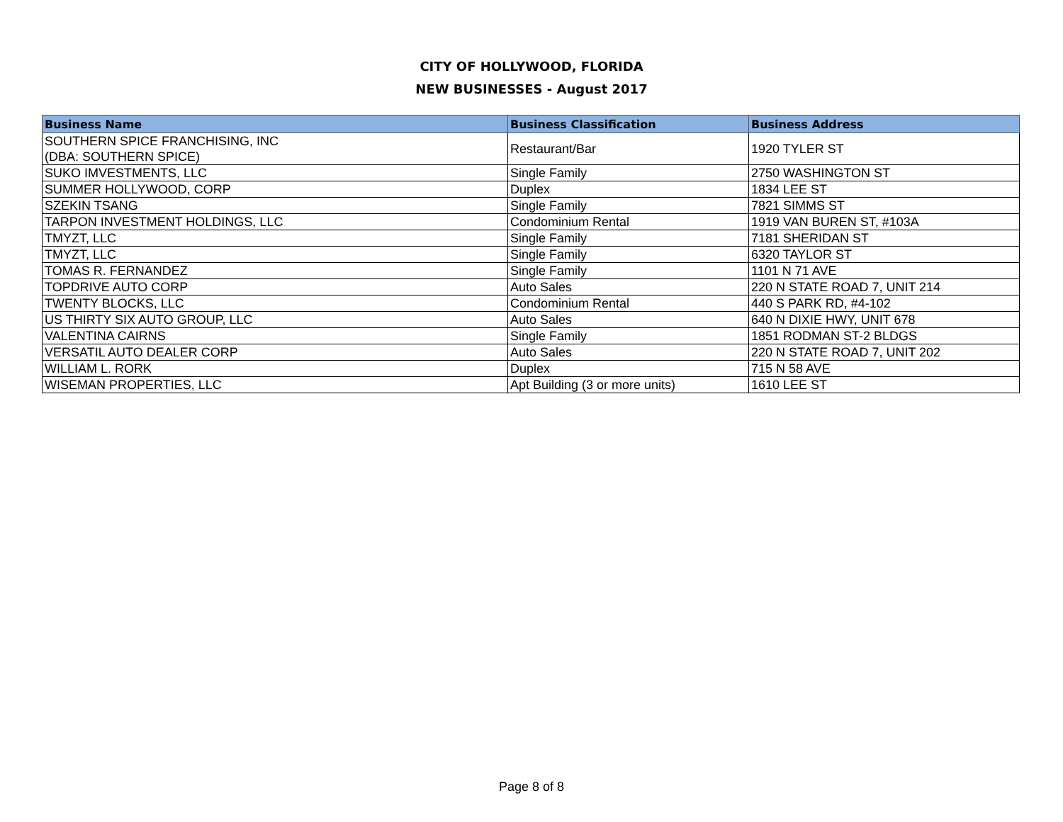CITY OF HOLLYWOOD, FLORIDA
NEW BUSINESSES - August 2017
| Business Name | Business Classification | Business Address |
| --- | --- | --- |
| SOUTHERN SPICE FRANCHISING, INC (DBA: SOUTHERN SPICE) | Restaurant/Bar | 1920 TYLER ST |
| SUKO IMVESTMENTS, LLC | Single Family | 2750 WASHINGTON ST |
| SUMMER HOLLYWOOD, CORP | Duplex | 1834 LEE ST |
| SZEKIN TSANG | Single Family | 7821 SIMMS ST |
| TARPON INVESTMENT HOLDINGS, LLC | Condominium Rental | 1919 VAN BUREN ST, #103A |
| TMYZT, LLC | Single Family | 7181 SHERIDAN ST |
| TMYZT, LLC | Single Family | 6320 TAYLOR ST |
| TOMAS R. FERNANDEZ | Single Family | 1101 N 71 AVE |
| TOPDRIVE AUTO CORP | Auto Sales | 220 N STATE ROAD 7, UNIT 214 |
| TWENTY BLOCKS, LLC | Condominium Rental | 440 S PARK RD, #4-102 |
| US THIRTY SIX AUTO GROUP, LLC | Auto Sales | 640 N DIXIE HWY, UNIT 678 |
| VALENTINA CAIRNS | Single Family | 1851 RODMAN ST-2 BLDGS |
| VERSATIL AUTO DEALER CORP | Auto Sales | 220 N STATE ROAD 7, UNIT 202 |
| WILLIAM L. RORK | Duplex | 715 N 58 AVE |
| WISEMAN PROPERTIES, LLC | Apt Building (3 or more units) | 1610 LEE ST |
Page 8 of 8